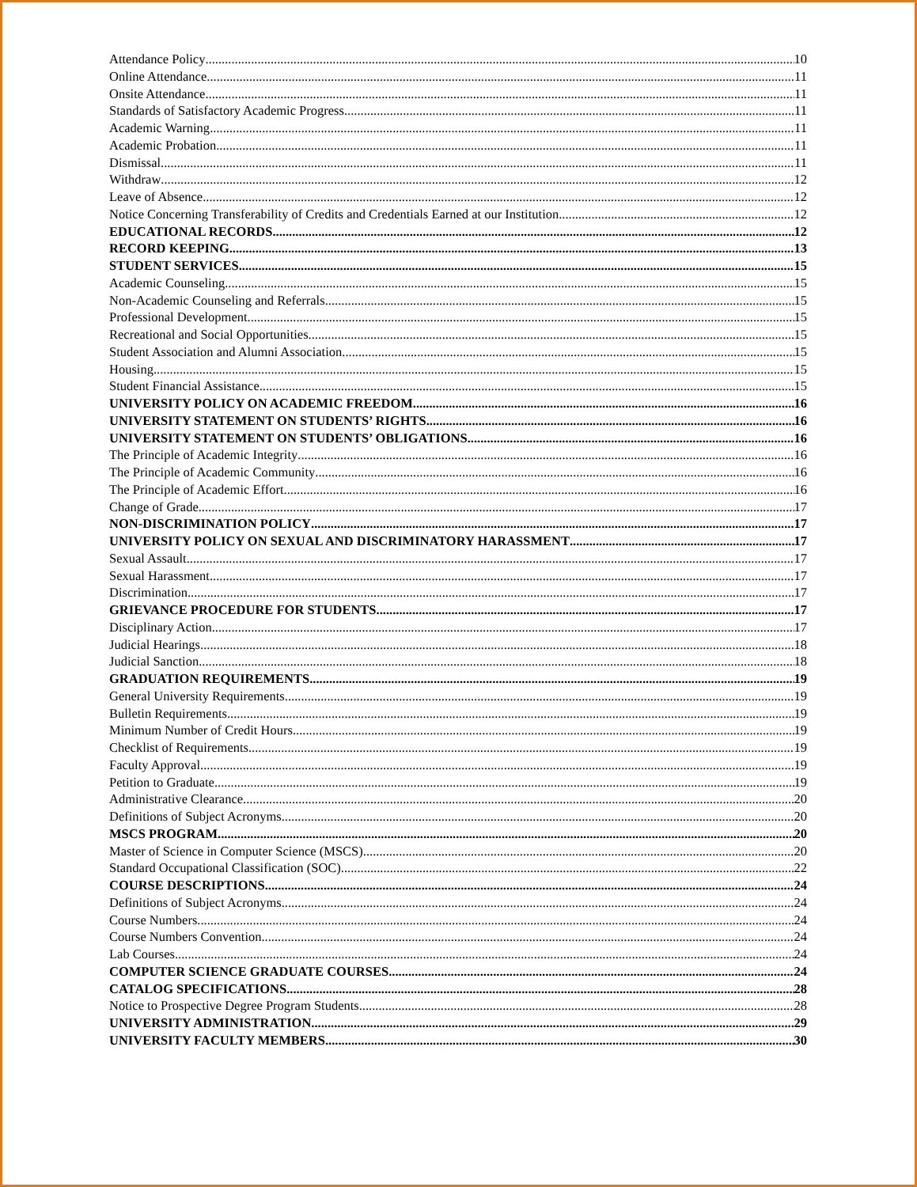Attendance Policy 10
Online Attendance 11
Onsite Attendance 11
Standards of Satisfactory Academic Progress 11
Academic Warning 11
Academic Probation 11
Dismissal 11
Withdraw 12
Leave of Absence 12
Notice Concerning Transferability of Credits and Credentials Earned at our Institution 12
EDUCATIONAL RECORDS 12
RECORD KEEPING 13
STUDENT SERVICES 15
Academic Counseling 15
Non-Academic Counseling and Referrals 15
Professional Development 15
Recreational and Social Opportunities 15
Student Association and Alumni Association 15
Housing 15
Student Financial Assistance 15
UNIVERSITY POLICY ON ACADEMIC FREEDOM 16
UNIVERSITY STATEMENT ON STUDENTS’ RIGHTS 16
UNIVERSITY STATEMENT ON STUDENTS’ OBLIGATIONS 16
The Principle of Academic Integrity 16
The Principle of Academic Community 16
The Principle of Academic Effort 16
Change of Grade 17
NON-DISCRIMINATION POLICY 17
UNIVERSITY POLICY ON SEXUAL AND DISCRIMINATORY HARASSMENT 17
Sexual Assault 17
Sexual Harassment 17
Discrimination 17
GRIEVANCE PROCEDURE FOR STUDENTS 17
Disciplinary Action 17
Judicial Hearings 18
Judicial Sanction 18
GRADUATION REQUIREMENTS 19
General University Requirements 19
Bulletin Requirements 19
Minimum Number of Credit Hours 19
Checklist of Requirements 19
Faculty Approval 19
Petition to Graduate 19
Administrative Clearance 20
Definitions of Subject Acronyms 20
MSCS PROGRAM 20
Master of Science in Computer Science (MSCS) 20
Standard Occupational Classification (SOC) 22
COURSE DESCRIPTIONS 24
Definitions of Subject Acronyms 24
Course Numbers 24
Course Numbers Convention 24
Lab Courses 24
COMPUTER SCIENCE GRADUATE COURSES 24
CATALOG SPECIFICATIONS 28
Notice to Prospective Degree Program Students 28
UNIVERSITY ADMINISTRATION 29
UNIVERSITY FACULTY MEMBERS 30